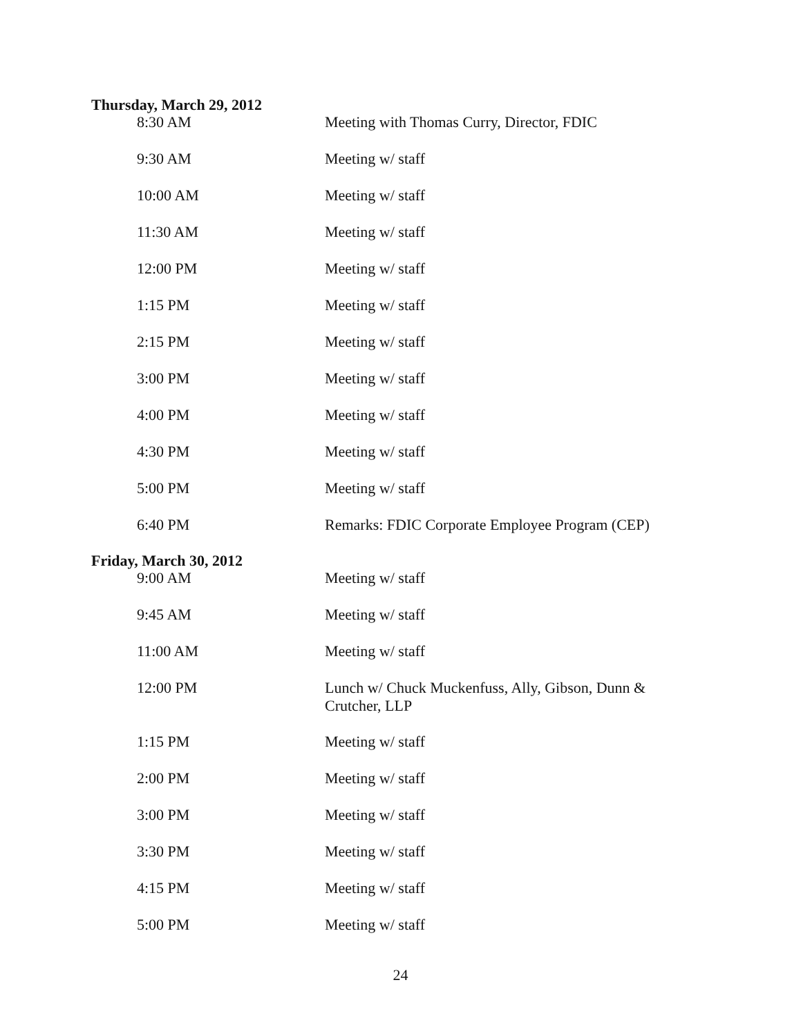Thursday, March 29, 2012
| 8:30 AM | Meeting with Thomas Curry, Director, FDIC |
| 9:30 AM | Meeting w/ staff |
| 10:00 AM | Meeting w/ staff |
| 11:30 AM | Meeting w/ staff |
| 12:00 PM | Meeting w/ staff |
| 1:15 PM | Meeting w/ staff |
| 2:15 PM | Meeting w/ staff |
| 3:00 PM | Meeting w/ staff |
| 4:00 PM | Meeting w/ staff |
| 4:30 PM | Meeting w/ staff |
| 5:00 PM | Meeting w/ staff |
| 6:40 PM | Remarks: FDIC Corporate Employee Program (CEP) |
Friday, March 30, 2012
| 9:00 AM | Meeting w/ staff |
| 9:45 AM | Meeting w/ staff |
| 11:00 AM | Meeting w/ staff |
| 12:00 PM | Lunch w/ Chuck Muckenfuss, Ally, Gibson, Dunn & Crutcher, LLP |
| 1:15 PM | Meeting w/ staff |
| 2:00 PM | Meeting w/ staff |
| 3:00 PM | Meeting w/ staff |
| 3:30 PM | Meeting w/ staff |
| 4:15 PM | Meeting w/ staff |
| 5:00 PM | Meeting w/ staff |
24